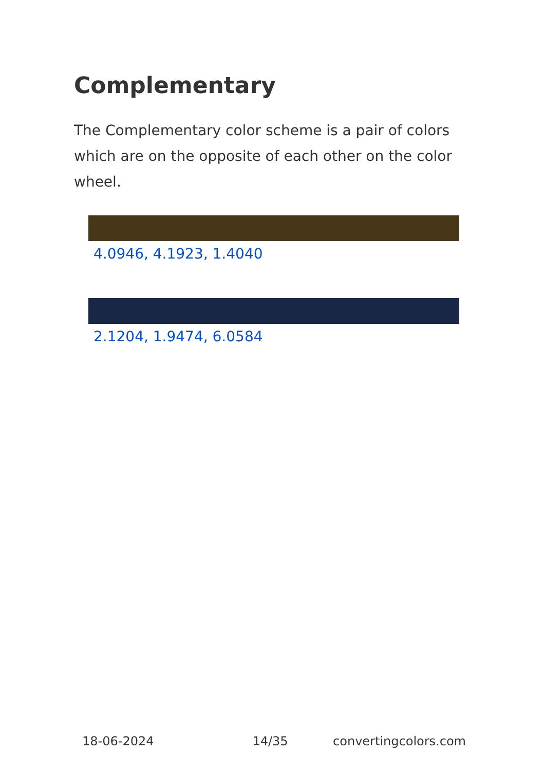Complementary
The Complementary color scheme is a pair of colors which are on the opposite of each other on the color wheel.
4.0946, 4.1923, 1.4040
2.1204, 1.9474, 6.0584
18-06-2024 14/35 convertingcolors.com